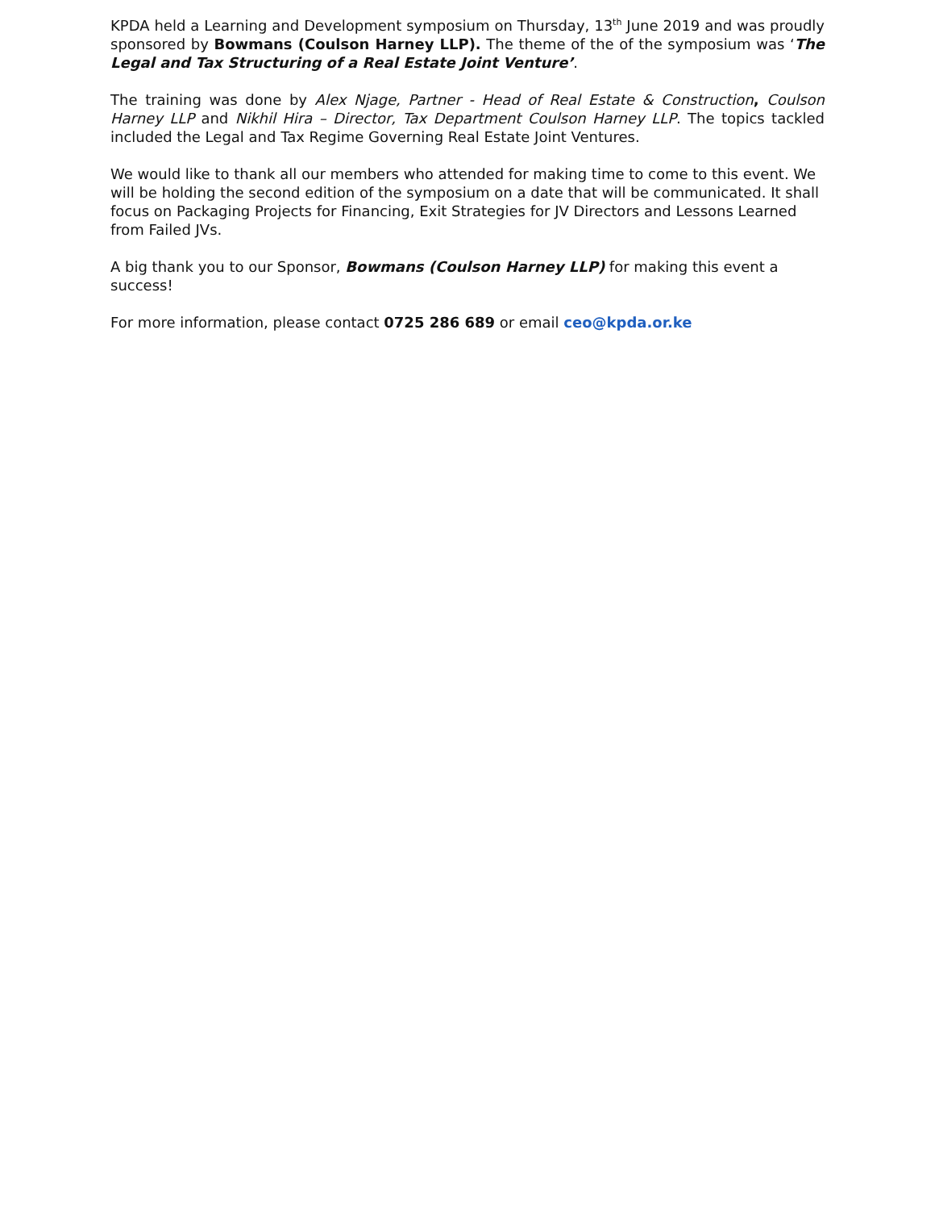KPDA held a Learning and Development symposium on Thursday, 13<sup>th</sup> June 2019 and was proudly sponsored by Bowmans (Coulson Harney LLP). The theme of the of the symposium was ‘The Legal and Tax Structuring of a Real Estate Joint Venture’.
The training was done by Alex Njage, Partner - Head of Real Estate & Construction, Coulson Harney LLP and Nikhil Hira – Director, Tax Department Coulson Harney LLP. The topics tackled included the Legal and Tax Regime Governing Real Estate Joint Ventures.
We would like to thank all our members who attended for making time to come to this event. We will be holding the second edition of the symposium on a date that will be communicated. It shall focus on Packaging Projects for Financing, Exit Strategies for JV Directors and Lessons Learned from Failed JVs.
A big thank you to our Sponsor, Bowmans (Coulson Harney LLP) for making this event a success!
For more information, please contact 0725 286 689 or email ceo@kpda.or.ke